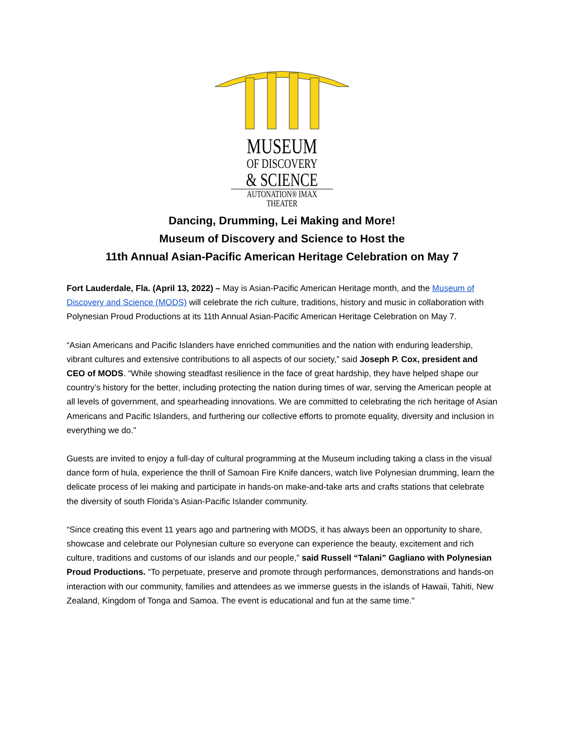MUSEUM
OF DISCOVERY
& SCIENCE
AUTONATION® IMAX THEATER
Dancing, Drumming, Lei Making and More!
Museum of Discovery and Science to Host the
11th Annual Asian-Pacific American Heritage Celebration on May 7
Fort Lauderdale, Fla. (April 13, 2022) – May is Asian-Pacific American Heritage month, and the Museum of Discovery and Science (MODS) will celebrate the rich culture, traditions, history and music in collaboration with Polynesian Proud Productions at its 11th Annual Asian-Pacific American Heritage Celebration on May 7.
“Asian Americans and Pacific Islanders have enriched communities and the nation with enduring leadership, vibrant cultures and extensive contributions to all aspects of our society,” said Joseph P. Cox, president and CEO of MODS. “While showing steadfast resilience in the face of great hardship, they have helped shape our country’s history for the better, including protecting the nation during times of war, serving the American people at all levels of government, and spearheading innovations. We are committed to celebrating the rich heritage of Asian Americans and Pacific Islanders, and furthering our collective efforts to promote equality, diversity and inclusion in everything we do.”
Guests are invited to enjoy a full-day of cultural programming at the Museum including taking a class in the visual dance form of hula, experience the thrill of Samoan Fire Knife dancers, watch live Polynesian drumming, learn the delicate process of lei making and participate in hands-on make-and-take arts and crafts stations that celebrate the diversity of south Florida’s Asian-Pacific Islander community.
“Since creating this event 11 years ago and partnering with MODS, it has always been an opportunity to share, showcase and celebrate our Polynesian culture so everyone can experience the beauty, excitement and rich culture, traditions and customs of our islands and our people,” said Russell “Talani” Gagliano with Polynesian Proud Productions. “To perpetuate, preserve and promote through performances, demonstrations and hands-on interaction with our community, families and attendees as we immerse guests in the islands of Hawaii, Tahiti, New Zealand, Kingdom of Tonga and Samoa. The event is educational and fun at the same time."